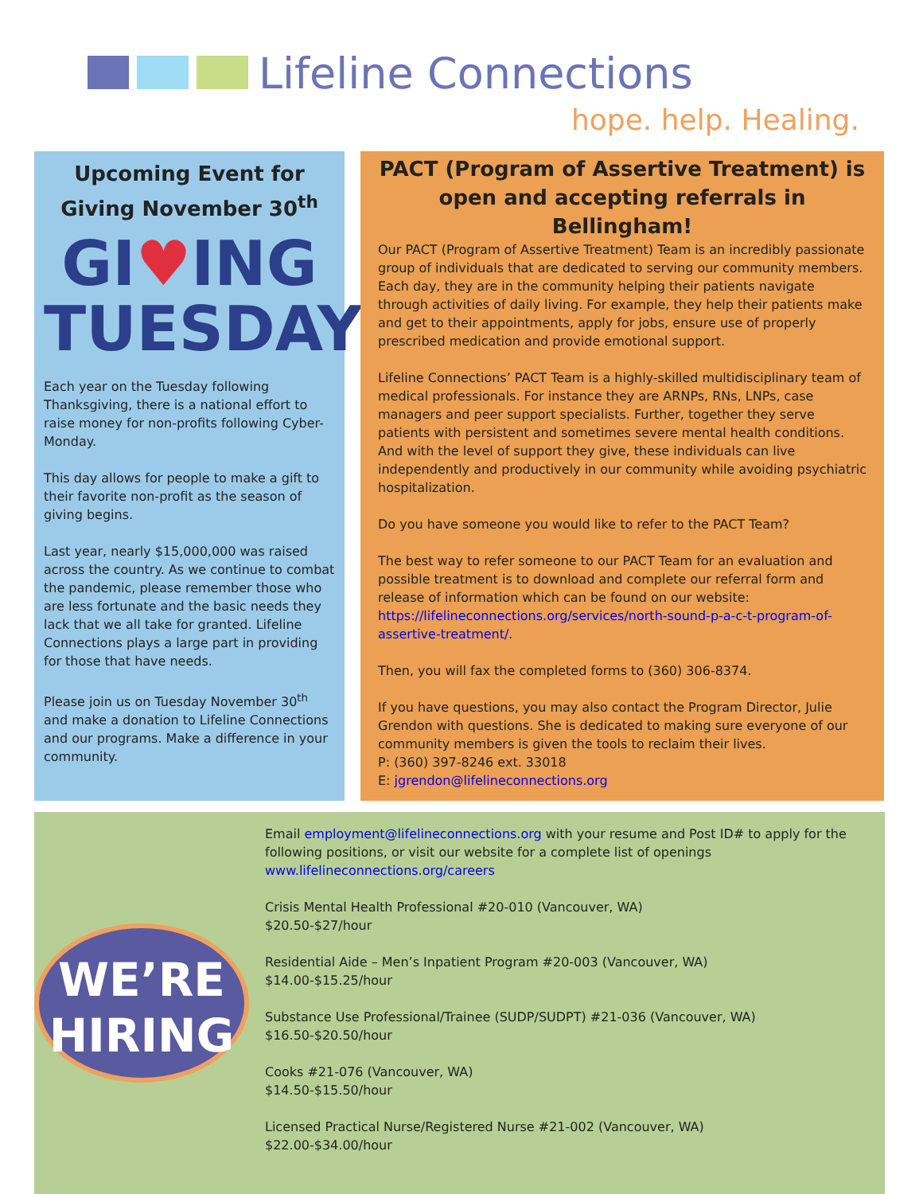Lifeline Connections
hope. help. Healing.
Upcoming Event for Giving November 30<sup>th</sup>
GI♥ING
TUESDAY
Each year on the Tuesday following Thanksgiving, there is a national effort to raise money for non-profits following Cyber-Monday.
This day allows for people to make a gift to their favorite non-profit as the season of giving begins.
Last year, nearly $15,000,000 was raised across the country. As we continue to combat the pandemic, please remember those who are less fortunate and the basic needs they lack that we all take for granted. Lifeline Connections plays a large part in providing for those that have needs.
Please join us on Tuesday November 30<sup>th</sup> and make a donation to Lifeline Connections and our programs. Make a difference in your community.
PACT (Program of Assertive Treatment) is open and accepting referrals in Bellingham!
Our PACT (Program of Assertive Treatment) Team is an incredibly passionate group of individuals that are dedicated to serving our community members. Each day, they are in the community helping their patients navigate through activities of daily living. For example, they help their patients make and get to their appointments, apply for jobs, ensure use of properly prescribed medication and provide emotional support.
Lifeline Connections’ PACT Team is a highly-skilled multidisciplinary team of medical professionals. For instance they are ARNPs, RNs, LNPs, case managers and peer support specialists. Further, together they serve patients with persistent and sometimes severe mental health conditions. And with the level of support they give, these individuals can live independently and productively in our community while avoiding psychiatric hospitalization.
Do you have someone you would like to refer to the PACT Team?
The best way to refer someone to our PACT Team for an evaluation and possible treatment is to download and complete our referral form and release of information which can be found on our website: https://lifelineconnections.org/services/north-sound-p-a-c-t-program-of-assertive-treatment/.
Then, you will fax the completed forms to (360) 306-8374.
If you have questions, you may also contact the Program Director, Julie Grendon with questions. She is dedicated to making sure everyone of our community members is given the tools to reclaim their lives.
P: (360) 397-8246 ext. 33018
E: jgrendon@lifelineconnections.org
WE’RE
HIRING
Email employment@lifelineconnections.org with your resume and Post ID# to apply for the following positions, or visit our website for a complete list of openings www.lifelineconnections.org/careers
Crisis Mental Health Professional #20-010 (Vancouver, WA)
$20.50-$27/hour
Residential Aide – Men’s Inpatient Program #20-003 (Vancouver, WA)
$14.00-$15.25/hour
Substance Use Professional/Trainee (SUDP/SUDPT) #21-036 (Vancouver, WA)
$16.50-$20.50/hour
Cooks #21-076 (Vancouver, WA)
$14.50-$15.50/hour
Licensed Practical Nurse/Registered Nurse #21-002 (Vancouver, WA)
$22.00-$34.00/hour